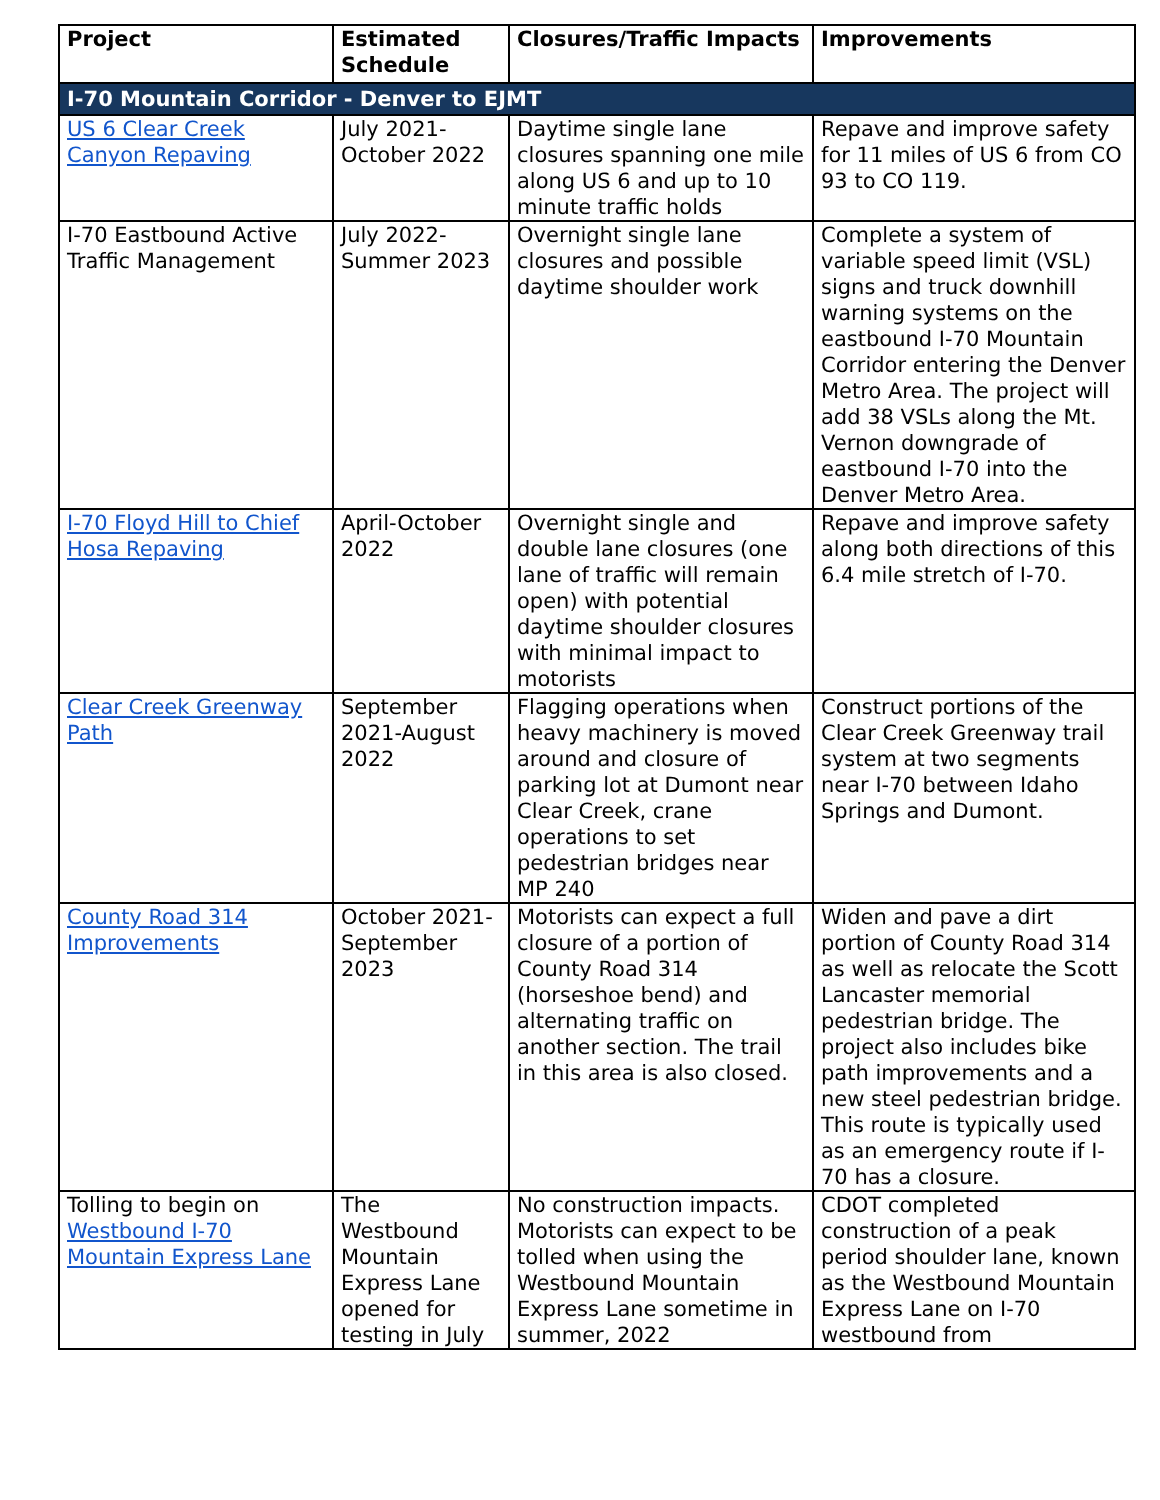| Project | Estimated Schedule | Closures/Traffic Impacts | Improvements |
| --- | --- | --- | --- |
| I-70 Mountain Corridor - Denver to EJMT | | | |
| US 6 Clear Creek Canyon Repaving | July 2021-October 2022 | Daytime single lane closures spanning one mile along US 6 and up to 10 minute traffic holds | Repave and improve safety for 11 miles of US 6 from CO 93 to CO 119. |
| I-70 Eastbound Active Traffic Management | July 2022-Summer 2023 | Overnight single lane closures and possible daytime shoulder work | Complete a system of variable speed limit (VSL) signs and truck downhill warning systems on the eastbound I-70 Mountain Corridor entering the Denver Metro Area. The project will add 38 VSLs along the Mt. Vernon downgrade of eastbound I-70 into the Denver Metro Area. |
| I-70 Floyd Hill to Chief Hosa Repaving | April-October 2022 | Overnight single and double lane closures (one lane of traffic will remain open) with potential daytime shoulder closures with minimal impact to motorists | Repave and improve safety along both directions of this 6.4 mile stretch of I-70. |
| Clear Creek Greenway Path | September 2021-August 2022 | Flagging operations when heavy machinery is moved around and closure of parking lot at Dumont near Clear Creek, crane operations to set pedestrian bridges near MP 240 | Construct portions of the Clear Creek Greenway trail system at two segments near I-70 between Idaho Springs and Dumont. |
| County Road 314 Improvements | October 2021-September 2023 | Motorists can expect a full closure of a portion of County Road 314 (horseshoe bend) and alternating traffic on another section. The trail in this area is also closed. | Widen and pave a dirt portion of County Road 314 as well as relocate the Scott Lancaster memorial pedestrian bridge. The project also includes bike path improvements and a new steel pedestrian bridge. This route is typically used as an emergency route if I-70 has a closure. |
| Tolling to begin on Westbound I-70 Mountain Express Lane | The Westbound Mountain Express Lane opened for testing in July | No construction impacts. Motorists can expect to be tolled when using the Westbound Mountain Express Lane sometime in summer, 2022 | CDOT completed construction of a peak period shoulder lane, known as the Westbound Mountain Express Lane on I-70 westbound from |